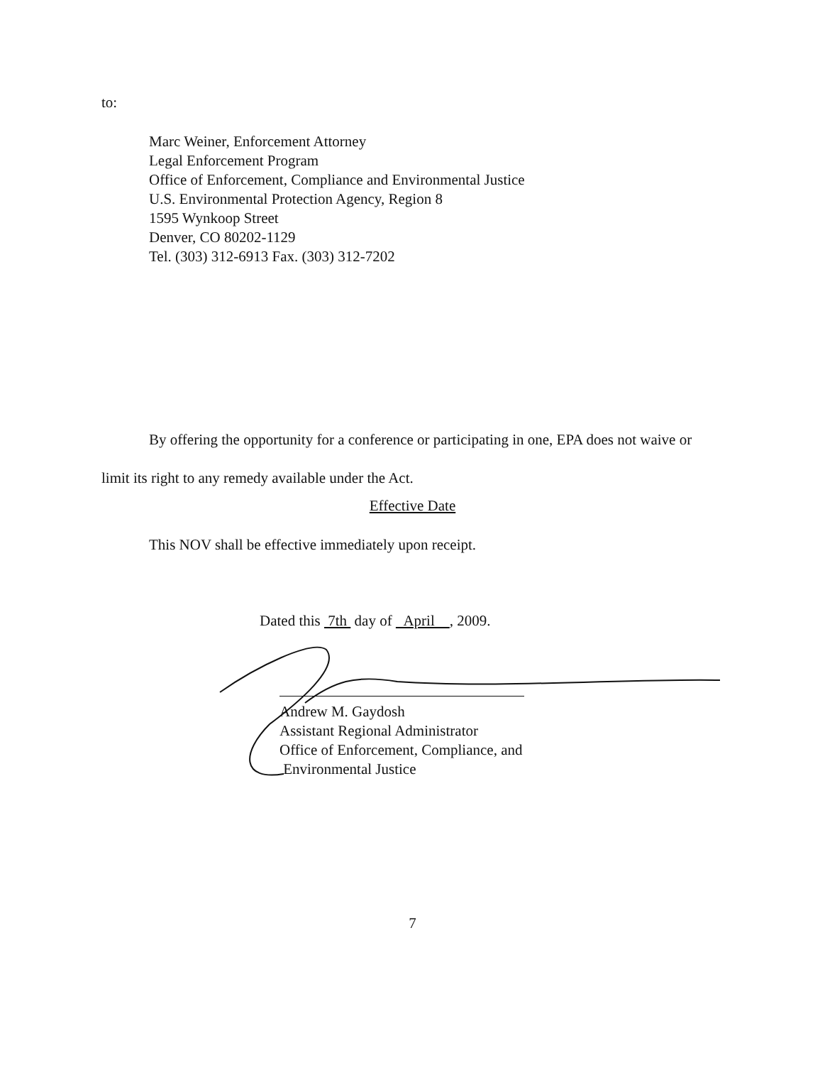to:
Marc Weiner, Enforcement Attorney
Legal Enforcement Program
Office of Enforcement, Compliance and Environmental Justice
U.S. Environmental Protection Agency, Region 8
1595 Wynkoop Street
Denver, CO 80202-1129
Tel. (303) 312-6913 Fax. (303) 312-7202
By offering the opportunity for a conference or participating in one, EPA does not waive or limit its right to any remedy available under the Act.
Effective Date
This NOV shall be effective immediately upon receipt.
Dated this 7th day of April , 2009.
Andrew M. Gaydosh
Assistant Regional Administrator
Office of Enforcement, Compliance, and
Environmental Justice
7